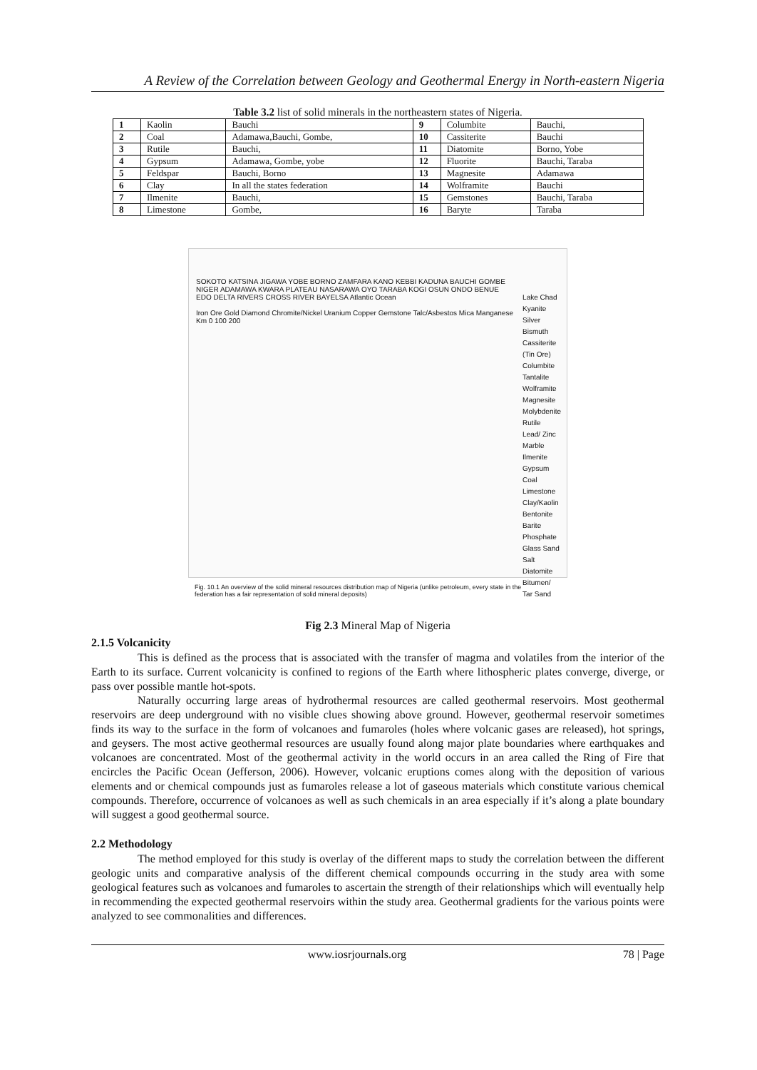A Review of the Correlation between Geology and Geothermal Energy in North-eastern Nigeria
Table 3.2 list of solid minerals in the northeastern states of Nigeria.
| 1 | Kaolin | Bauchi | 9 | Columbite | Bauchi, |
| 2 | Coal | Adamawa,Bauchi, Gombe, | 10 | Cassiterite | Bauchi |
| 3 | Rutile | Bauchi, | 11 | Diatomite | Borno, Yobe |
| 4 | Gypsum | Adamawa, Gombe, yobe | 12 | Fluorite | Bauchi, Taraba |
| 5 | Feldspar | Bauchi, Borno | 13 | Magnesite | Adamawa |
| 6 | Clay | In all the states federation | 14 | Wolframite | Bauchi |
| 7 | Ilmenite | Bauchi, | 15 | Gemstones | Bauchi, Taraba |
| 8 | Limestone | Gombe, | 16 | Baryte | Taraba |
SOKOTO KATSINA JIGAWA YOBE BORNO ZAMFARA KANO KEBBI KADUNA BAUCHI GOMBE NIGER ADAMAWA KWARA PLATEAU NASARAWA OYO TARABA KOGI OSUN ONDO BENUE EDO DELTA RIVERS CROSS RIVER BAYELSA Atlantic Ocean
Iron Ore Gold Diamond Chromite/Nickel Uranium Copper Gemstone Talc/Asbestos Mica Manganese
Km 0 100 200
Lake Chad
Kyanite
Silver
Bismuth
Cassiterite (Tin Ore)
Columbite
Tantalite
Wolframite
Magnesite
Molybdenite
Rutile
Lead/ Zinc
Marble
Ilmenite
Gypsum
Coal
Limestone
Clay/Kaolin
Bentonite
Barite
Phosphate
Glass Sand
Salt
Diatomite
Bitumen/ Tar Sand
Fig. 10.1 An overview of the solid mineral resources distribution map of Nigeria (unlike petroleum, every state in the federation has a fair representation of solid mineral deposits)
Fig 2.3 Mineral Map of Nigeria
2.1.5 Volcanicity
This is defined as the process that is associated with the transfer of magma and volatiles from the interior of the Earth to its surface. Current volcanicity is confined to regions of the Earth where lithospheric plates converge, diverge, or pass over possible mantle hot-spots.
Naturally occurring large areas of hydrothermal resources are called geothermal reservoirs. Most geothermal reservoirs are deep underground with no visible clues showing above ground. However, geothermal reservoir sometimes finds its way to the surface in the form of volcanoes and fumaroles (holes where volcanic gases are released), hot springs, and geysers. The most active geothermal resources are usually found along major plate boundaries where earthquakes and volcanoes are concentrated. Most of the geothermal activity in the world occurs in an area called the Ring of Fire that encircles the Pacific Ocean (Jefferson, 2006). However, volcanic eruptions comes along with the deposition of various elements and or chemical compounds just as fumaroles release a lot of gaseous materials which constitute various chemical compounds. Therefore, occurrence of volcanoes as well as such chemicals in an area especially if it’s along a plate boundary will suggest a good geothermal source.
2.2 Methodology
The method employed for this study is overlay of the different maps to study the correlation between the different geologic units and comparative analysis of the different chemical compounds occurring in the study area with some geological features such as volcanoes and fumaroles to ascertain the strength of their relationships which will eventually help in recommending the expected geothermal reservoirs within the study area. Geothermal gradients for the various points were analyzed to see commonalities and differences.
www.iosrjournals.org 78 | Page